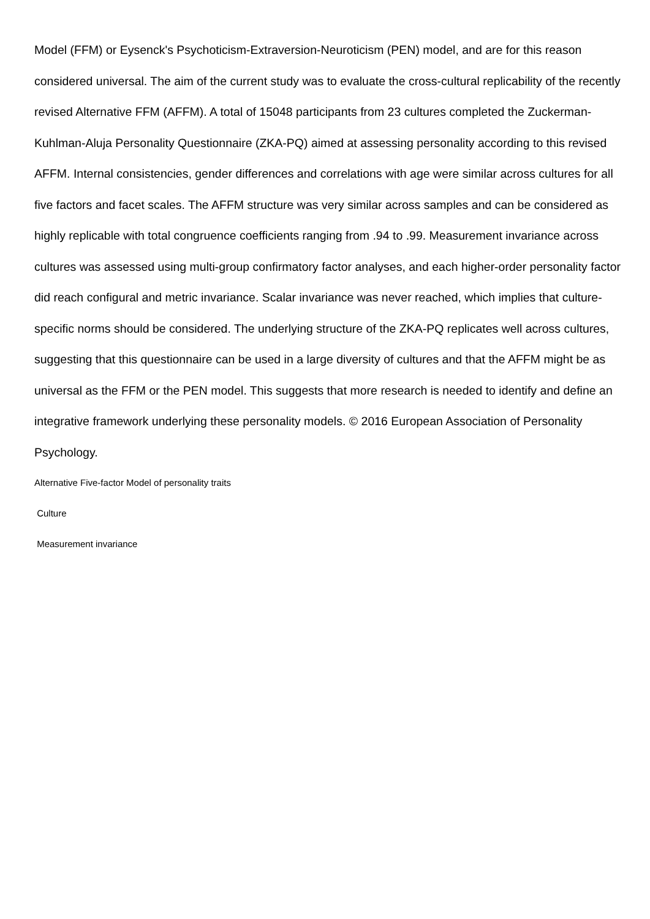Model (FFM) or Eysenck's Psychoticism-Extraversion-Neuroticism (PEN) model, and are for this reason considered universal. The aim of the current study was to evaluate the cross-cultural replicability of the recently revised Alternative FFM (AFFM). A total of 15048 participants from 23 cultures completed the Zuckerman-Kuhlman-Aluja Personality Questionnaire (ZKA-PQ) aimed at assessing personality according to this revised AFFM. Internal consistencies, gender differences and correlations with age were similar across cultures for all five factors and facet scales. The AFFM structure was very similar across samples and can be considered as highly replicable with total congruence coefficients ranging from .94 to .99. Measurement invariance across cultures was assessed using multi-group confirmatory factor analyses, and each higher-order personality factor did reach configural and metric invariance. Scalar invariance was never reached, which implies that culture-specific norms should be considered. The underlying structure of the ZKA-PQ replicates well across cultures, suggesting that this questionnaire can be used in a large diversity of cultures and that the AFFM might be as universal as the FFM or the PEN model. This suggests that more research is needed to identify and define an integrative framework underlying these personality models. © 2016 European Association of Personality Psychology.
Alternative Five-factor Model of personality traits
Culture
Measurement invariance